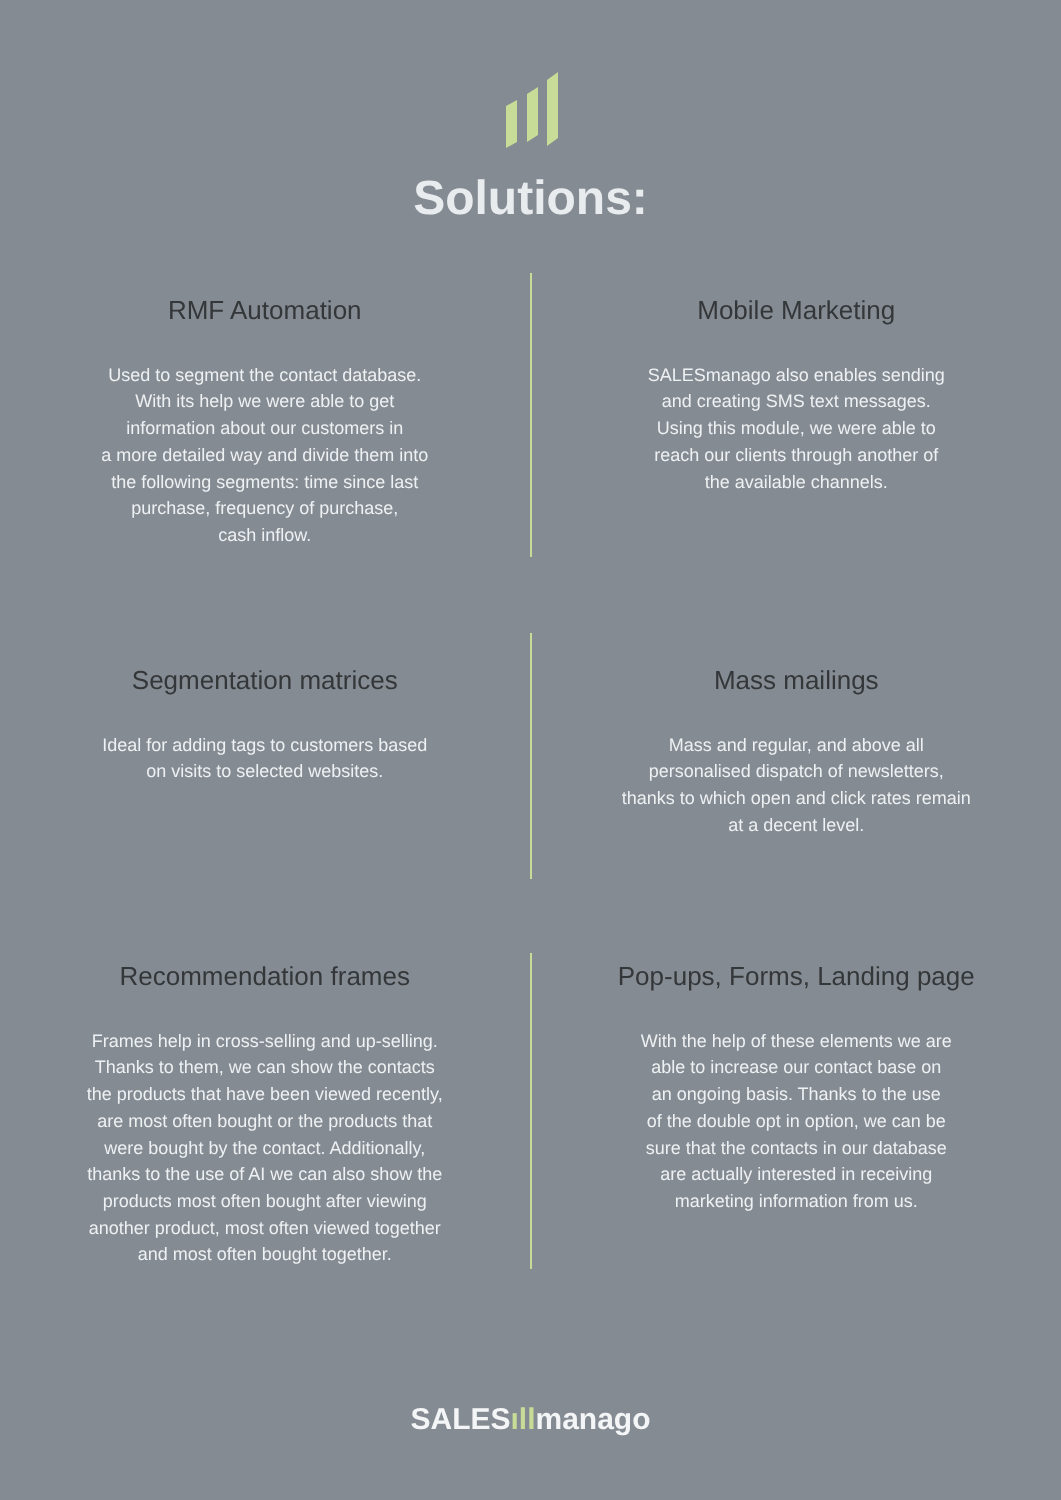Solutions:
RMF Automation
Used to segment the contact database.
With its help we were able to get
information about our customers in
a more detailed way and divide them into
the following segments: time since last
purchase, frequency of purchase,
cash inflow.
Mobile Marketing
SALESmanago also enables sending
and creating SMS text messages.
Using this module, we were able to
reach our clients through another of
the available channels.
Segmentation matrices
Ideal for adding tags to customers based
on visits to selected websites.
Mass mailings
Mass and regular, and above all
personalised dispatch of newsletters,
thanks to which open and click rates remain
at a decent level.
Recommendation frames
Frames help in cross-selling and up-selling.
Thanks to them, we can show the contacts
the products that have been viewed recently,
are most often bought or the products that
were bought by the contact. Additionally,
thanks to the use of AI we can also show the
products most often bought after viewing
another product, most often viewed together
and most often bought together.
Pop-ups, Forms, Landing page
With the help of these elements we are
able to increase our contact base on
an ongoing basis. Thanks to the use
of the double opt in option, we can be
sure that the contacts in our database
are actually interested in receiving
marketing information from us.
SALESıllmanago